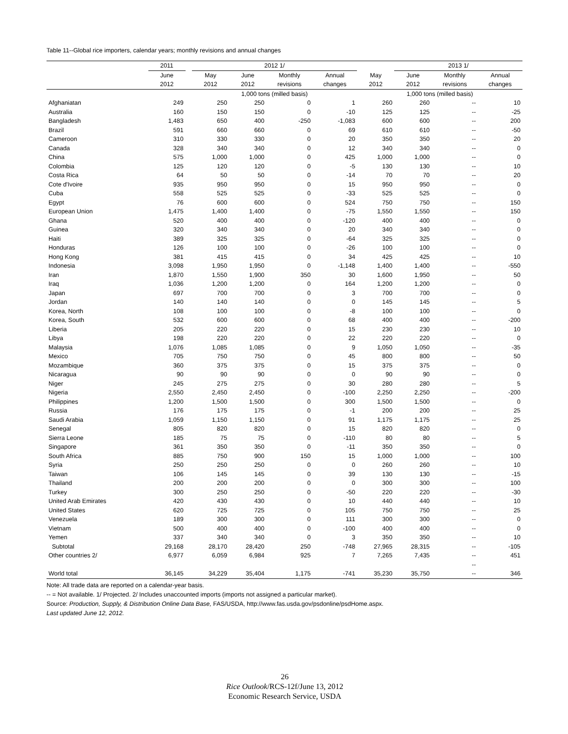Table 11--Global rice importers, calendar years; monthly revisions and annual changes
| | 2011 | | 2012 1/ | | | | | 2013 1/ | | |
| --- | --- | --- | --- | --- | --- | --- | --- | --- | --- | --- |
| | June | | May | June | Monthly | Annual | May | June | Monthly | Annual |
| | 2012 | | 2012 | 2012 | revisions | changes | 2012 | 2012 | revisions | changes |
| | | | 1,000 tons (milled basis) | | | | 1,000 tons (milled basis) | | | |
| Afghaniatan | 249 | | 250 | 250 | 0 | 1 | 260 | 260 | -- | 10 |
| Australia | 160 | | 150 | 150 | 0 | -10 | 125 | 125 | -- | -25 |
| Bangladesh | 1,483 | | 650 | 400 | -250 | -1,083 | 600 | 600 | -- | 200 |
| Brazil | 591 | | 660 | 660 | 0 | 69 | 610 | 610 | -- | -50 |
| Cameroon | 310 | | 330 | 330 | 0 | 20 | 350 | 350 | -- | 20 |
| Canada | 328 | | 340 | 340 | 0 | 12 | 340 | 340 | -- | 0 |
| China | 575 | | 1,000 | 1,000 | 0 | 425 | 1,000 | 1,000 | -- | 0 |
| Colombia | 125 | | 120 | 120 | 0 | -5 | 130 | 130 | -- | 10 |
| Costa Rica | 64 | | 50 | 50 | 0 | -14 | 70 | 70 | -- | 20 |
| Cote d'Ivoire | 935 | | 950 | 950 | 0 | 15 | 950 | 950 | -- | 0 |
| Cuba | 558 | | 525 | 525 | 0 | -33 | 525 | 525 | -- | 0 |
| Egypt | 76 | | 600 | 600 | 0 | 524 | 750 | 750 | -- | 150 |
| European Union | 1,475 | | 1,400 | 1,400 | 0 | -75 | 1,550 | 1,550 | -- | 150 |
| Ghana | 520 | | 400 | 400 | 0 | -120 | 400 | 400 | -- | 0 |
| Guinea | 320 | | 340 | 340 | 0 | 20 | 340 | 340 | -- | 0 |
| Haiti | 389 | | 325 | 325 | 0 | -64 | 325 | 325 | -- | 0 |
| Honduras | 126 | | 100 | 100 | 0 | -26 | 100 | 100 | -- | 0 |
| Hong Kong | 381 | | 415 | 415 | 0 | 34 | 425 | 425 | -- | 10 |
| Indonesia | 3,098 | | 1,950 | 1,950 | 0 | -1,148 | 1,400 | 1,400 | -- | -550 |
| Iran | 1,870 | | 1,550 | 1,900 | 350 | 30 | 1,600 | 1,950 | -- | 50 |
| Iraq | 1,036 | | 1,200 | 1,200 | 0 | 164 | 1,200 | 1,200 | -- | 0 |
| Japan | 697 | | 700 | 700 | 0 | 3 | 700 | 700 | -- | 0 |
| Jordan | 140 | | 140 | 140 | 0 | 0 | 145 | 145 | -- | 5 |
| Korea, North | 108 | | 100 | 100 | 0 | -8 | 100 | 100 | -- | 0 |
| Korea, South | 532 | | 600 | 600 | 0 | 68 | 400 | 400 | -- | -200 |
| Liberia | 205 | | 220 | 220 | 0 | 15 | 230 | 230 | -- | 10 |
| Libya | 198 | | 220 | 220 | 0 | 22 | 220 | 220 | -- | 0 |
| Malaysia | 1,076 | | 1,085 | 1,085 | 0 | 9 | 1,050 | 1,050 | -- | -35 |
| Mexico | 705 | | 750 | 750 | 0 | 45 | 800 | 800 | -- | 50 |
| Mozambique | 360 | | 375 | 375 | 0 | 15 | 375 | 375 | -- | 0 |
| Nicaragua | 90 | | 90 | 90 | 0 | 0 | 90 | 90 | -- | 0 |
| Niger | 245 | | 275 | 275 | 0 | 30 | 280 | 280 | -- | 5 |
| Nigeria | 2,550 | | 2,450 | 2,450 | 0 | -100 | 2,250 | 2,250 | -- | -200 |
| Philippines | 1,200 | | 1,500 | 1,500 | 0 | 300 | 1,500 | 1,500 | -- | 0 |
| Russia | 176 | | 175 | 175 | 0 | -1 | 200 | 200 | -- | 25 |
| Saudi Arabia | 1,059 | | 1,150 | 1,150 | 0 | 91 | 1,175 | 1,175 | -- | 25 |
| Senegal | 805 | | 820 | 820 | 0 | 15 | 820 | 820 | -- | 0 |
| Sierra Leone | 185 | | 75 | 75 | 0 | -110 | 80 | 80 | -- | 5 |
| Singapore | 361 | | 350 | 350 | 0 | -11 | 350 | 350 | -- | 0 |
| South Africa | 885 | | 750 | 900 | 150 | 15 | 1,000 | 1,000 | -- | 100 |
| Syria | 250 | | 250 | 250 | 0 | 0 | 260 | 260 | -- | 10 |
| Taiwan | 106 | | 145 | 145 | 0 | 39 | 130 | 130 | -- | -15 |
| Thailand | 200 | | 200 | 200 | 0 | 0 | 300 | 300 | -- | 100 |
| Turkey | 300 | | 250 | 250 | 0 | -50 | 220 | 220 | -- | -30 |
| United Arab Emirates | 420 | | 430 | 430 | 0 | 10 | 440 | 440 | -- | 10 |
| United States | 620 | | 725 | 725 | 0 | 105 | 750 | 750 | -- | 25 |
| Venezuela | 189 | | 300 | 300 | 0 | 111 | 300 | 300 | -- | 0 |
| Vietnam | 500 | | 400 | 400 | 0 | -100 | 400 | 400 | -- | 0 |
| Yemen | 337 | | 340 | 340 | 0 | 3 | 350 | 350 | -- | 10 |
| Subtotal | 29,168 | | 28,170 | 28,420 | 250 | -748 | 27,965 | 28,315 | -- | -105 |
| Other countries 2/ | 6,977 | | 6,059 | 6,984 | 925 | 7 | 7,265 | 7,435 | -- | 451 |
| | | | | | | | | | -- | |
| World total | 36,145 | | 34,229 | 35,404 | 1,175 | -741 | 35,230 | 35,750 | -- | 346 |
Note: All trade data are reported on a calendar-year basis.
-- = Not available. 1/ Projected. 2/ Includes unaccounted imports (imports not assigned a particular market).
Source: Production, Supply, & Distribution Online Data Base, FAS/USDA, http://www.fas.usda.gov/psdonline/psdHome.aspx.
Last updated June 12, 2012.
26
Rice Outlook/RCS-12f/June 13, 2012
Economic Research Service, USDA